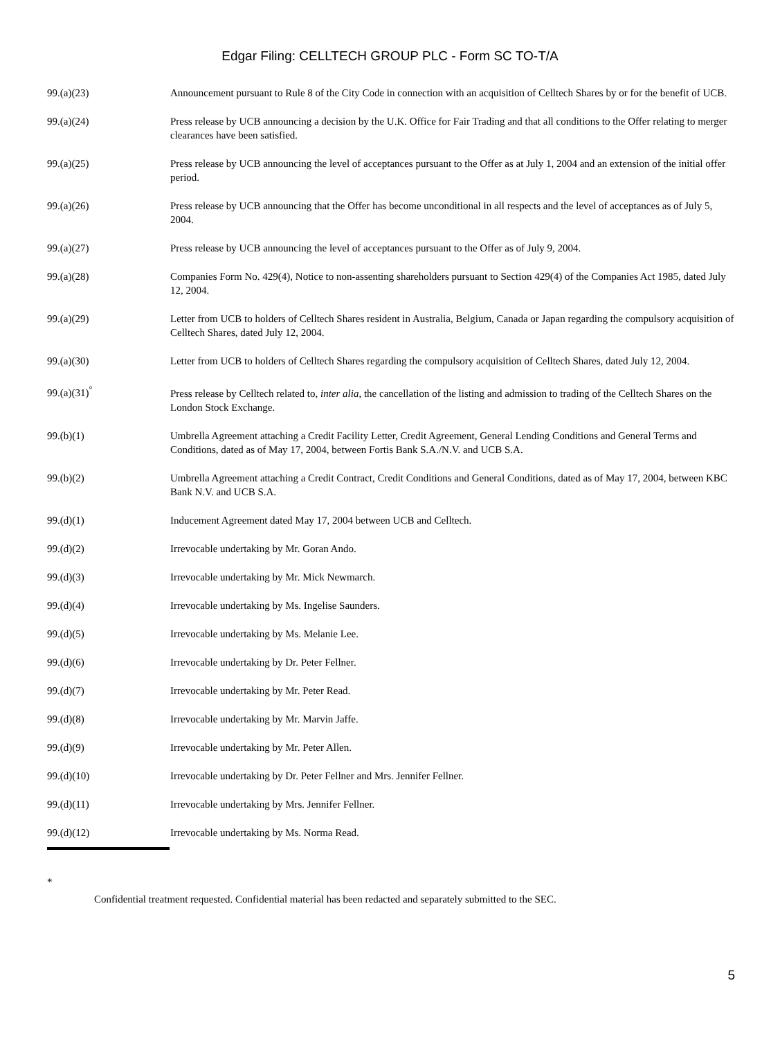Edgar Filing: CELLTECH GROUP PLC - Form SC TO-T/A
| 99.(a)(23) | Announcement pursuant to Rule 8 of the City Code in connection with an acquisition of Celltech Shares by or for the benefit of UCB. |
| 99.(a)(24) | Press release by UCB announcing a decision by the U.K. Office for Fair Trading and that all conditions to the Offer relating to merger clearances have been satisfied. |
| 99.(a)(25) | Press release by UCB announcing the level of acceptances pursuant to the Offer as at July 1, 2004 and an extension of the initial offer period. |
| 99.(a)(26) | Press release by UCB announcing that the Offer has become unconditional in all respects and the level of acceptances as of July 5, 2004. |
| 99.(a)(27) | Press release by UCB announcing the level of acceptances pursuant to the Offer as of July 9, 2004. |
| 99.(a)(28) | Companies Form No. 429(4), Notice to non-assenting shareholders pursuant to Section 429(4) of the Companies Act 1985, dated July 12, 2004. |
| 99.(a)(29) | Letter from UCB to holders of Celltech Shares resident in Australia, Belgium, Canada or Japan regarding the compulsory acquisition of Celltech Shares, dated July 12, 2004. |
| 99.(a)(30) | Letter from UCB to holders of Celltech Shares regarding the compulsory acquisition of Celltech Shares, dated July 12, 2004. |
| 99.(a)(31)<sup>°</sup> | Press release by Celltech related to, inter alia , the cancellation of the listing and admission to trading of the Celltech Shares on the London Stock Exchange. |
| 99.(b)(1) | Umbrella Agreement attaching a Credit Facility Letter, Credit Agreement, General Lending Conditions and General Terms and Conditions, dated as of May 17, 2004, between Fortis Bank S.A./N.V. and UCB S.A. |
| 99.(b)(2) | Umbrella Agreement attaching a Credit Contract, Credit Conditions and General Conditions, dated as of May 17, 2004, between KBC Bank N.V. and UCB S.A. |
| 99.(d)(1) | Inducement Agreement dated May 17, 2004 between UCB and Celltech. |
| 99.(d)(2) | Irrevocable undertaking by Mr. Goran Ando. |
| 99.(d)(3) | Irrevocable undertaking by Mr. Mick Newmarch. |
| 99.(d)(4) | Irrevocable undertaking by Ms. Ingelise Saunders. |
| 99.(d)(5) | Irrevocable undertaking by Ms. Melanie Lee. |
| 99.(d)(6) | Irrevocable undertaking by Dr. Peter Fellner. |
| 99.(d)(7) | Irrevocable undertaking by Mr. Peter Read. |
| 99.(d)(8) | Irrevocable undertaking by Mr. Marvin Jaffe. |
| 99.(d)(9) | Irrevocable undertaking by Mr. Peter Allen. |
| 99.(d)(10) | Irrevocable undertaking by Dr. Peter Fellner and Mrs. Jennifer Fellner. |
| 99.(d)(11) | Irrevocable undertaking by Mrs. Jennifer Fellner. |
| 99.(d)(12) | Irrevocable undertaking by Ms. Norma Read. |
*
Confidential treatment requested. Confidential material has been redacted and separately submitted to the SEC.
5